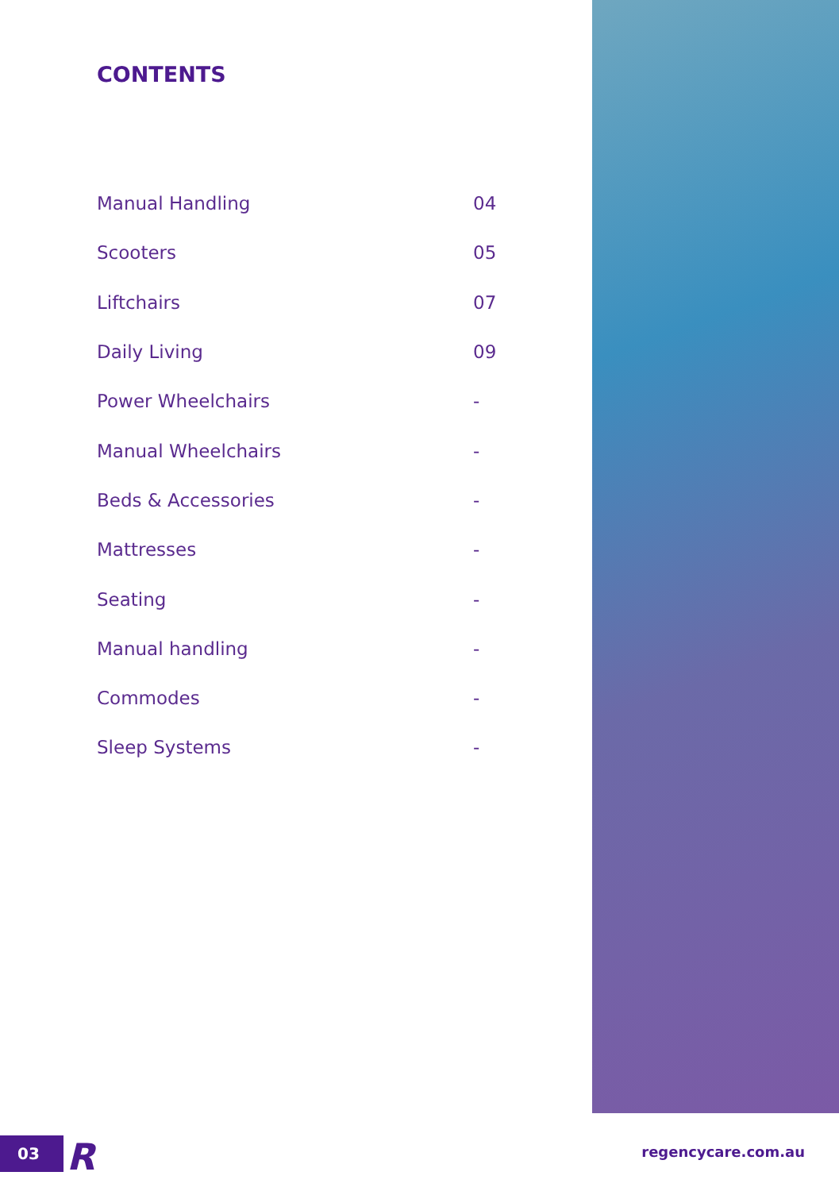CONTENTS
| Manual Handling | 04 |
| Scooters | 05 |
| Liftchairs | 07 |
| Daily Living | 09 |
| Power Wheelchairs | - |
| Manual Wheelchairs | - |
| Beds & Accessories | - |
| Mattresses | - |
| Seating | - |
| Manual handling | - |
| Commodes | - |
| Sleep Systems | - |
03 R regencycare.com.au